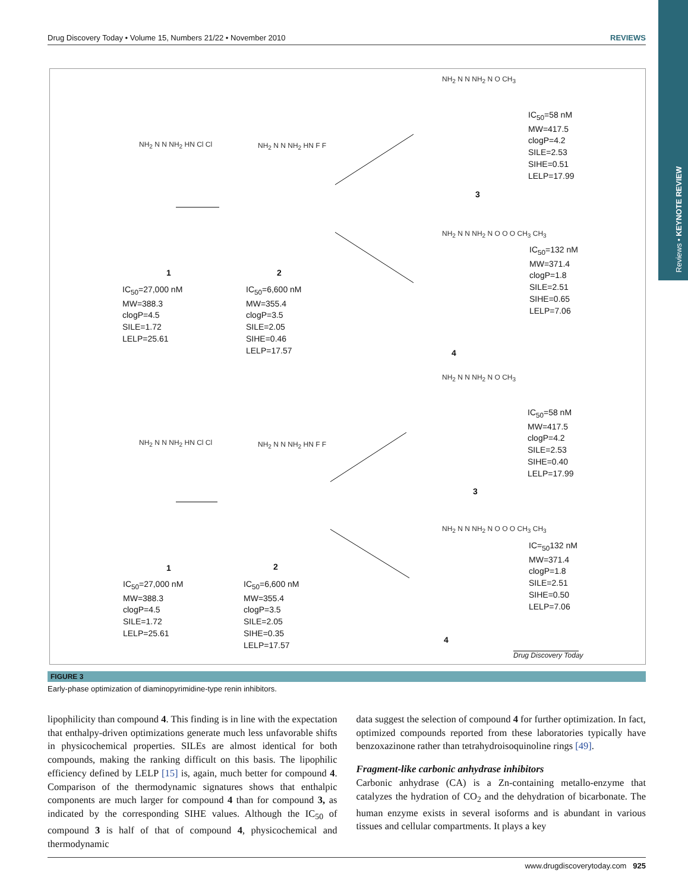Reviews • KEYNOTE REVIEW
Drug Discovery Today • Volume 15, Numbers 21/22 • November 2010 REVIEWS
NH<sub>2</sub> N N NH<sub>2</sub> HN Cl Cl
1
IC<sub>50</sub>=27,000 nM
MW=388.3
clogP=4.5
SILE=1.72
LELP=25.61
NH<sub>2</sub> N N NH<sub>2</sub> HN F F
2
IC<sub>50</sub>=6,600 nM
MW=355.4
clogP=3.5
SILE=2.05
SIHE=0.46
LELP=17.57
NH<sub>2</sub> N N NH<sub>2</sub> N O CH<sub>3</sub>
3
IC<sub>50</sub>=58 nM
MW=417.5
clogP=4.2
SILE=2.53
SIHE=0.51
LELP=17.99
NH<sub>2</sub> N N NH<sub>2</sub> N O O O CH<sub>3</sub> CH<sub>3</sub>
4
IC<sub>50</sub>=132 nM
MW=371.4
clogP=1.8
SILE=2.51
SIHE=0.65
LELP=7.06
NH<sub>2</sub> N N NH<sub>2</sub> HN Cl Cl
1
IC<sub>50</sub>=27,000 nM
MW=388.3
clogP=4.5
SILE=1.72
LELP=25.61
NH<sub>2</sub> N N NH<sub>2</sub> HN F F
2
IC<sub>50</sub>=6,600 nM
MW=355.4
clogP=3.5
SILE=2.05
SIHE=0.35
LELP=17.57
NH<sub>2</sub> N N NH<sub>2</sub> N O CH<sub>3</sub>
3
IC<sub>50</sub>=58 nM
MW=417.5
clogP=4.2
SILE=2.53
SIHE=0.40
LELP=17.99
NH<sub>2</sub> N N NH<sub>2</sub> N O O O CH<sub>3</sub> CH<sub>3</sub>
4
IC=<sub>50</sub>132 nM
MW=371.4
clogP=1.8
SILE=2.51
SIHE=0.50
LELP=7.06
Drug Discovery Today
FIGURE 3
Early-phase optimization of diaminopyrimidine-type renin inhibitors.
lipophilicity than compound 4. This finding is in line with the expectation that enthalpy-driven optimizations generate much less unfavorable shifts in physicochemical properties. SILEs are almost identical for both compounds, making the ranking difficult on this basis. The lipophilic efficiency defined by LELP [15] is, again, much better for compound 4. Comparison of the thermodynamic signatures shows that enthalpic components are much larger for compound 4 than for compound 3, as indicated by the corresponding SIHE values. Although the IC<sub>50</sub> of compound 3 is half of that of compound 4, physicochemical and thermodynamic
data suggest the selection of compound 4 for further optimization. In fact, optimized compounds reported from these laboratories typically have benzoxazinone rather than tetrahydroisoquinoline rings [49].
Fragment-like carbonic anhydrase inhibitors
Carbonic anhydrase (CA) is a Zn-containing metallo-enzyme that catalyzes the hydration of CO<sub>2</sub> and the dehydration of bicarbonate. The human enzyme exists in several isoforms and is abundant in various tissues and cellular compartments. It plays a key
www.drugdiscoverytoday.com 925